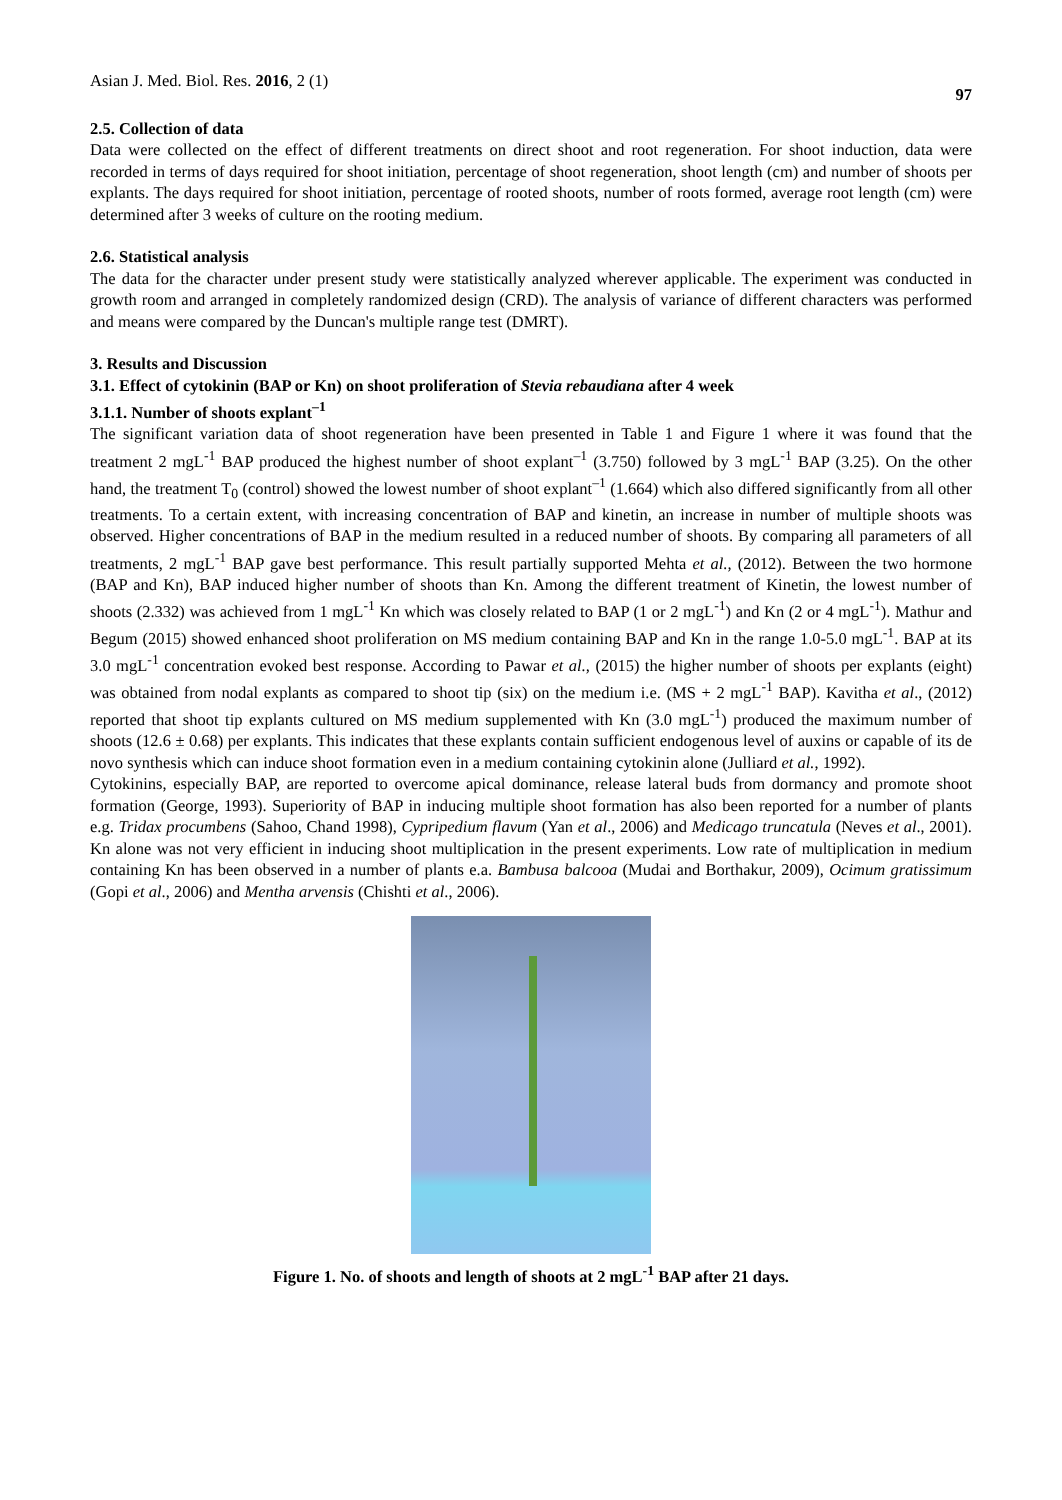Asian J. Med. Biol. Res. 2016, 2 (1) 97
2.5. Collection of data
Data were collected on the effect of different treatments on direct shoot and root regeneration. For shoot induction, data were recorded in terms of days required for shoot initiation, percentage of shoot regeneration, shoot length (cm) and number of shoots per explants. The days required for shoot initiation, percentage of rooted shoots, number of roots formed, average root length (cm) were determined after 3 weeks of culture on the rooting medium.
2.6. Statistical analysis
The data for the character under present study were statistically analyzed wherever applicable. The experiment was conducted in growth room and arranged in completely randomized design (CRD). The analysis of variance of different characters was performed and means were compared by the Duncan's multiple range test (DMRT).
3. Results and Discussion
3.1. Effect of cytokinin (BAP or Kn) on shoot proliferation of Stevia rebaudiana after 4 week
3.1.1. Number of shoots explant<sup>–1</sup>
The significant variation data of shoot regeneration have been presented in Table 1 and Figure 1 where it was found that the treatment 2 mgL<sup>-1</sup> BAP produced the highest number of shoot explant<sup>–1</sup> (3.750) followed by 3 mgL<sup>-1</sup> BAP (3.25). On the other hand, the treatment T<sub>0</sub> (control) showed the lowest number of shoot explant<sup>–1</sup> (1.664) which also differed significantly from all other treatments. To a certain extent, with increasing concentration of BAP and kinetin, an increase in number of multiple shoots was observed. Higher concentrations of BAP in the medium resulted in a reduced number of shoots. By comparing all parameters of all treatments, 2 mgL<sup>-1</sup> BAP gave best performance. This result partially supported Mehta et al., (2012). Between the two hormone (BAP and Kn), BAP induced higher number of shoots than Kn. Among the different treatment of Kinetin, the lowest number of shoots (2.332) was achieved from 1 mgL<sup>-1</sup> Kn which was closely related to BAP (1 or 2 mgL<sup>-1</sup>) and Kn (2 or 4 mgL<sup>-1</sup>). Mathur and Begum (2015) showed enhanced shoot proliferation on MS medium containing BAP and Kn in the range 1.0-5.0 mgL<sup>-1</sup>. BAP at its 3.0 mgL<sup>-1</sup> concentration evoked best response. According to Pawar et al., (2015) the higher number of shoots per explants (eight) was obtained from nodal explants as compared to shoot tip (six) on the medium i.e. (MS + 2 mgL<sup>-1</sup> BAP). Kavitha et al., (2012) reported that shoot tip explants cultured on MS medium supplemented with Kn (3.0 mgL<sup>-1</sup>) produced the maximum number of shoots (12.6 ± 0.68) per explants. This indicates that these explants contain sufficient endogenous level of auxins or capable of its de novo synthesis which can induce shoot formation even in a medium containing cytokinin alone (Julliard et al., 1992).
Cytokinins, especially BAP, are reported to overcome apical dominance, release lateral buds from dormancy and promote shoot formation (George, 1993). Superiority of BAP in inducing multiple shoot formation has also been reported for a number of plants e.g. Tridax procumbens (Sahoo, Chand 1998), Cypripedium flavum (Yan et al., 2006) and Medicago truncatula (Neves et al., 2001). Kn alone was not very efficient in inducing shoot multiplication in the present experiments. Low rate of multiplication in medium containing Kn has been observed in a number of plants e.a. Bambusa balcooa (Mudai and Borthakur, 2009), Ocimum gratissimum (Gopi et al., 2006) and Mentha arvensis (Chishti et al., 2006).
Figure 1. No. of shoots and length of shoots at 2 mgL<sup>-1</sup> BAP after 21 days.